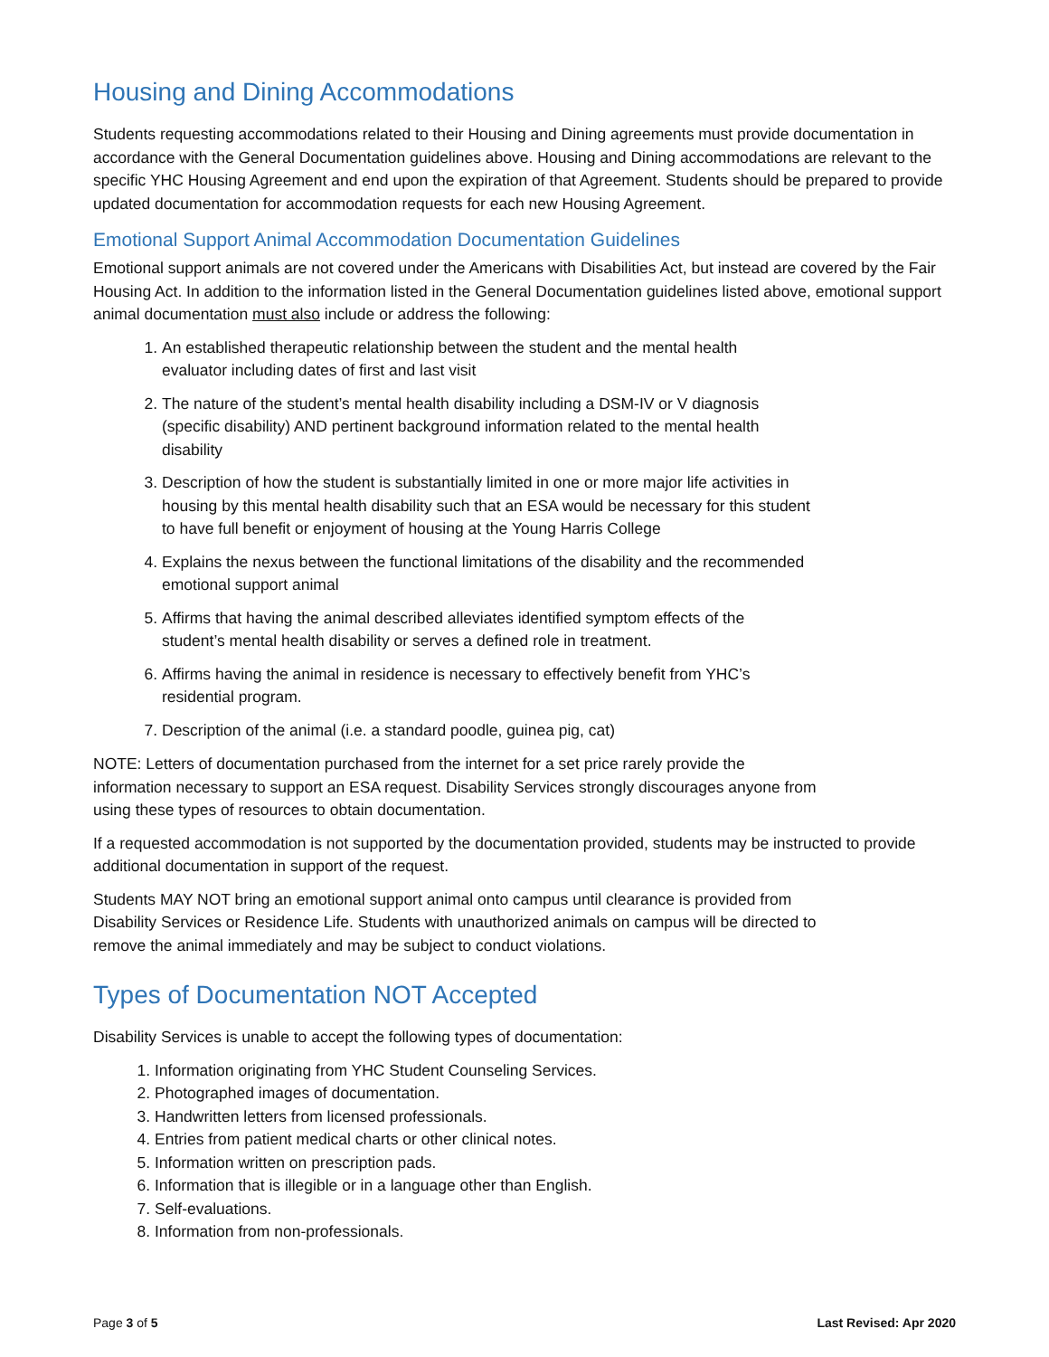Housing and Dining Accommodations
Students requesting accommodations related to their Housing and Dining agreements must provide documentation in accordance with the General Documentation guidelines above. Housing and Dining accommodations are relevant to the specific YHC Housing Agreement and end upon the expiration of that Agreement. Students should be prepared to provide updated documentation for accommodation requests for each new Housing Agreement.
Emotional Support Animal Accommodation Documentation Guidelines
Emotional support animals are not covered under the Americans with Disabilities Act, but instead are covered by the Fair Housing Act. In addition to the information listed in the General Documentation guidelines listed above, emotional support animal documentation must also include or address the following:
1. An established therapeutic relationship between the student and the mental health
evaluator including dates of first and last visit
2. The nature of the student’s mental health disability including a DSM-IV or V diagnosis
(specific disability) AND pertinent background information related to the mental health
disability
3. Description of how the student is substantially limited in one or more major life activities in
housing by this mental health disability such that an ESA would be necessary for this student
to have full benefit or enjoyment of housing at the Young Harris College
4. Explains the nexus between the functional limitations of the disability and the recommended
emotional support animal
5. Affirms that having the animal described alleviates identified symptom effects of the
student’s mental health disability or serves a defined role in treatment.
6. Affirms having the animal in residence is necessary to effectively benefit from YHC’s
residential program.
7. Description of the animal (i.e. a standard poodle, guinea pig, cat)
NOTE: Letters of documentation purchased from the internet for a set price rarely provide the
information necessary to support an ESA request. Disability Services strongly discourages anyone from
using these types of resources to obtain documentation.
If a requested accommodation is not supported by the documentation provided, students may be instructed to provide additional documentation in support of the request.
Students MAY NOT bring an emotional support animal onto campus until clearance is provided from
Disability Services or Residence Life. Students with unauthorized animals on campus will be directed to
remove the animal immediately and may be subject to conduct violations.
Types of Documentation NOT Accepted
Disability Services is unable to accept the following types of documentation:
1. Information originating from YHC Student Counseling Services.
2. Photographed images of documentation.
3. Handwritten letters from licensed professionals.
4. Entries from patient medical charts or other clinical notes.
5. Information written on prescription pads.
6. Information that is illegible or in a language other than English.
7. Self-evaluations.
8. Information from non-professionals.
Page 3 of 5 Last Revised: Apr 2020